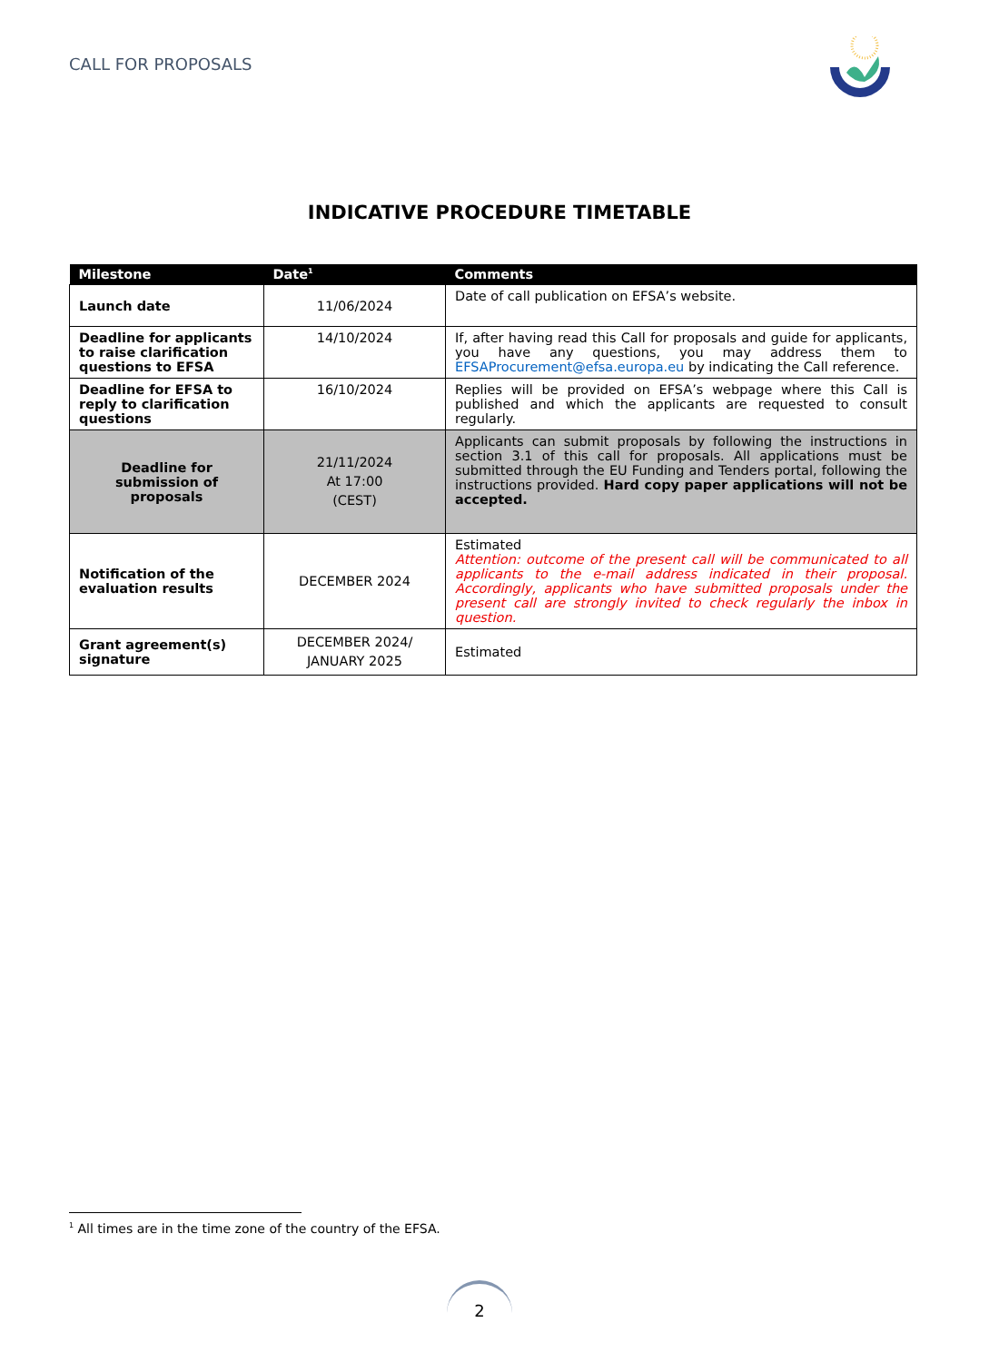CALL FOR PROPOSALS
INDICATIVE PROCEDURE TIMETABLE
| Milestone | Date<sup>1</sup> | Comments |
| --- | --- | --- |
| Launch date | 11/06/2024 | Date of call publication on EFSA’s website. |
| Deadline for applicants to raise clarification questions to EFSA | 14/10/2024 | If, after having read this Call for proposals and guide for applicants, you have any questions, you may address them to EFSAProcurement@efsa.europa.eu by indicating the Call reference. |
| Deadline for EFSA to reply to clarification questions | 16/10/2024 | Replies will be provided on EFSA’s webpage where this Call is published and which the applicants are requested to consult regularly. |
| Deadline for submission of proposals | 21/11/2024 At 17:00 (CEST) | Applicants can submit proposals by following the instructions in section 3.1 of this call for proposals. All applications must be submitted through the EU Funding and Tenders portal, following the instructions provided. Hard copy paper applications will not be accepted. |
| Notification of the evaluation results | DECEMBER 2024 | Estimated Attention: outcome of the present call will be communicated to all applicants to the e-mail address indicated in their proposal. Accordingly, applicants who have submitted proposals under the present call are strongly invited to check regularly the inbox in question. |
| Grant agreement(s) signature | DECEMBER 2024/ JANUARY 2025 | Estimated |
<sup>1</sup> All times are in the time zone of the country of the EFSA.
2